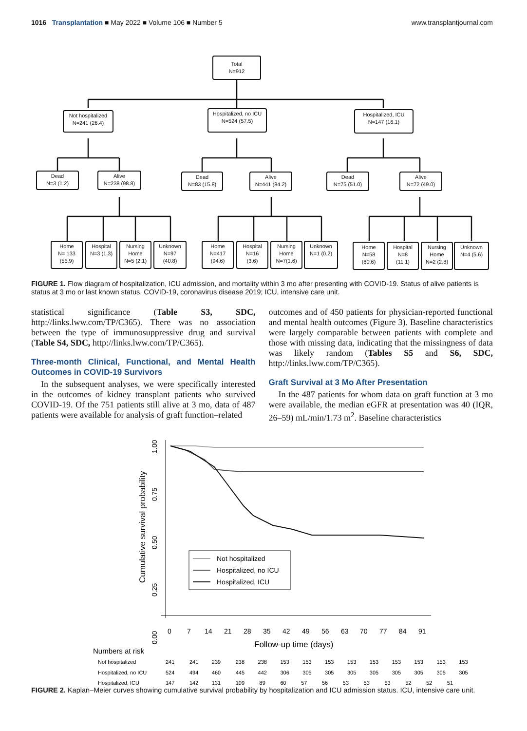1016 Transplantation ■ May 2022 ■ Volume 106 ■ Number 5 www.transplantjournal.com
Total
N=912
Not hospitalized
N=241 (26.4)
Hospitalized, no ICU
N=524 (57.5)
Hospitalized, ICU
N=147 (16.1)
Dead
N=3 (1.2)
Alive
N=238 (98.8)
Dead
N=83 (15.8)
Alive
N=441 (84.2)
Dead
N=75 (51.0)
Alive
N=72 (49.0)
Home
N= 133
(55.9)
Hospital
N=3 (1.3)
Nursing
Home
N=5 (2.1)
Unknown
N=97
(40.8)
Home
N=417
(94.6)
Hospital
N=16
(3.6)
Nursing
Home
N=7(1.6)
Unknown
N=1 (0.2)
Home
N=58
(80.6)
Hospital
N=8
(11.1)
Nursing
Home
N=2 (2.8)
Unknown
N=4 (5.6)
FIGURE 1. Flow diagram of hospitalization, ICU admission, and mortality within 3 mo after presenting with COVID-19. Status of alive patients is status at 3 mo or last known status. COVID-19, coronavirus disease 2019; ICU, intensive care unit.
statistical significance (Table S3, SDC, http://links.lww.com/TP/C365). There was no association between the type of immunosuppressive drug and survival (Table S4, SDC, http://links.lww.com/TP/C365).
Three-month Clinical, Functional, and Mental Health Outcomes in COVID-19 Survivors
In the subsequent analyses, we were specifically interested in the outcomes of kidney transplant patients who survived COVID-19. Of the 751 patients still alive at 3 mo, data of 487 patients were available for analysis of graft function–related
outcomes and of 450 patients for physician-reported functional and mental health outcomes (Figure 3). Baseline characteristics were largely comparable between patients with complete and those with missing data, indicating that the missingness of data was likely random (Tables S5 and S6, SDC, http://links.lww.com/TP/C365).
Graft Survival at 3 Mo After Presentation
In the 487 patients for whom data on graft function at 3 mo were available, the median eGFR at presentation was 40 (IQR, 26–59) mL/min/1.73 m<sup>2</sup>. Baseline characteristics
Not hospitalized
Hospitalized, no ICU
Hospitalized, ICU
Cumulative survival probability
1.00
0.75
0.50
0.25
0.00
0
7
14
21
28
35
42
49
56
63
70
77
84
91
Follow-up time (days)
Numbers at risk
Not hospitalized
Hospitalized, no ICU
Hospitalized, ICU
241 241 239 238 238 153 153 153 153 153 153 153 153 153
524 494 460 445 442 306 305 305 305 305 305 305 305 305
147 142 131 109 89 60 57 56 53 53 53 52 52 51
FIGURE 2. Kaplan–Meier curves showing cumulative survival probability by hospitalization and ICU admission status. ICU, intensive care unit.